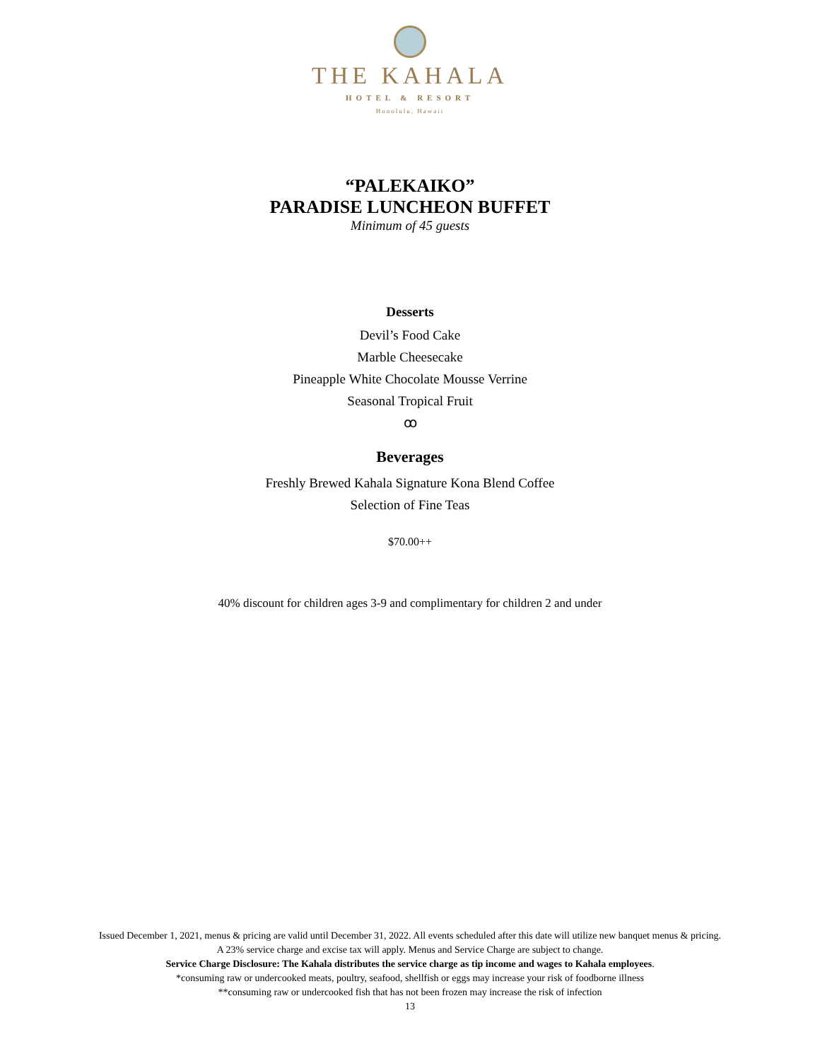THE KAHALA
HOTEL & RESORT
Honolulu, Hawaii
“PALEKAIKO”
PARADISE LUNCHEON BUFFET
Minimum of 45 guests
Desserts
Devil’s Food Cake
Marble Cheesecake
Pineapple White Chocolate Mousse Verrine
Seasonal Tropical Fruit
ꝏ
Beverages
Freshly Brewed Kahala Signature Kona Blend Coffee
Selection of Fine Teas
$70.00++
40% discount for children ages 3-9 and complimentary for children 2 and under
Issued December 1, 2021, menus & pricing are valid until December 31, 2022. All events scheduled after this date will utilize new banquet menus & pricing.
A 23% service charge and excise tax will apply. Menus and Service Charge are subject to change.
Service Charge Disclosure: The Kahala distributes the service charge as tip income and wages to Kahala employees.
*consuming raw or undercooked meats, poultry, seafood, shellfish or eggs may increase your risk of foodborne illness
**consuming raw or undercooked fish that has not been frozen may increase the risk of infection
13